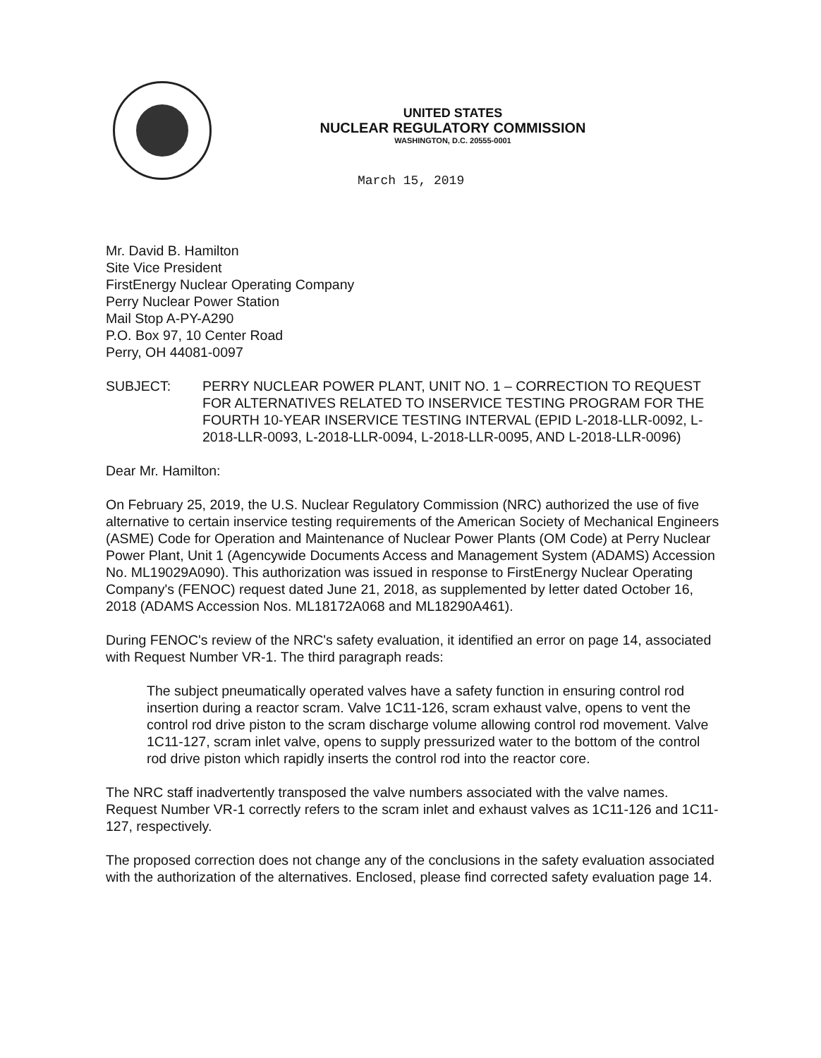UNITED STATES
NUCLEAR REGULATORY COMMISSION
WASHINGTON, D.C. 20555-0001
March 15, 2019
Mr. David B. Hamilton
Site Vice President
FirstEnergy Nuclear Operating Company
Perry Nuclear Power Station
Mail Stop A-PY-A290
P.O. Box 97, 10 Center Road
Perry, OH 44081-0097
SUBJECT: PERRY NUCLEAR POWER PLANT, UNIT NO. 1 – CORRECTION TO REQUEST FOR ALTERNATIVES RELATED TO INSERVICE TESTING PROGRAM FOR THE FOURTH 10-YEAR INSERVICE TESTING INTERVAL (EPID L-2018-LLR-0092, L-2018-LLR-0093, L-2018-LLR-0094, L-2018-LLR-0095, AND L-2018-LLR-0096)
Dear Mr. Hamilton:
On February 25, 2019, the U.S. Nuclear Regulatory Commission (NRC) authorized the use of five alternative to certain inservice testing requirements of the American Society of Mechanical Engineers (ASME) Code for Operation and Maintenance of Nuclear Power Plants (OM Code) at Perry Nuclear Power Plant, Unit 1 (Agencywide Documents Access and Management System (ADAMS) Accession No. ML19029A090). This authorization was issued in response to FirstEnergy Nuclear Operating Company's (FENOC) request dated June 21, 2018, as supplemented by letter dated October 16, 2018 (ADAMS Accession Nos. ML18172A068 and ML18290A461).
During FENOC's review of the NRC's safety evaluation, it identified an error on page 14, associated with Request Number VR-1. The third paragraph reads:
The subject pneumatically operated valves have a safety function in ensuring control rod insertion during a reactor scram. Valve 1C11-126, scram exhaust valve, opens to vent the control rod drive piston to the scram discharge volume allowing control rod movement. Valve 1C11-127, scram inlet valve, opens to supply pressurized water to the bottom of the control rod drive piston which rapidly inserts the control rod into the reactor core.
The NRC staff inadvertently transposed the valve numbers associated with the valve names. Request Number VR-1 correctly refers to the scram inlet and exhaust valves as 1C11-126 and 1C11-127, respectively.
The proposed correction does not change any of the conclusions in the safety evaluation associated with the authorization of the alternatives. Enclosed, please find corrected safety evaluation page 14.